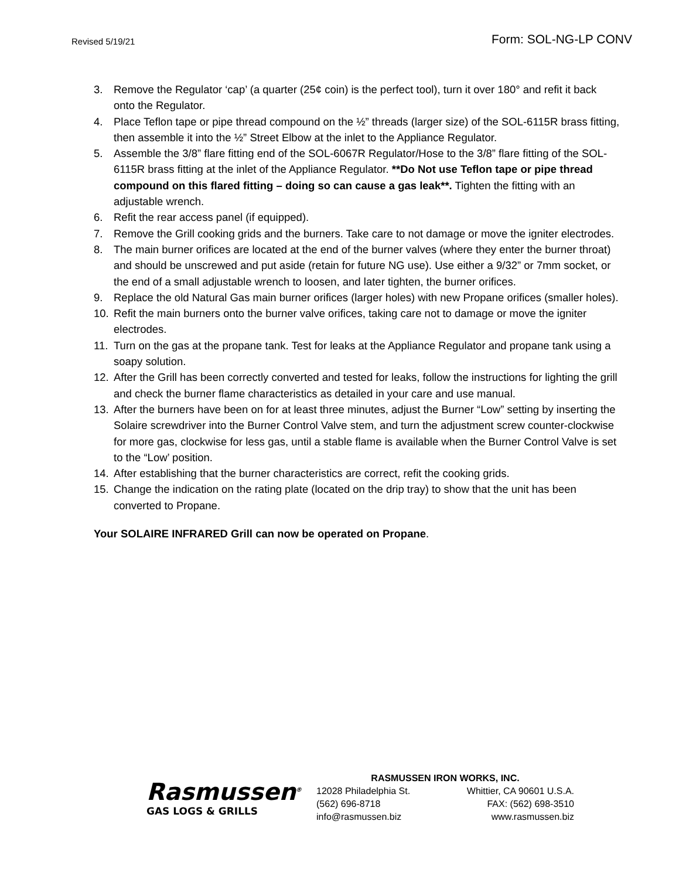Revised 5/19/21
Form: SOL-NG-LP CONV
3. Remove the Regulator ‘cap’ (a quarter (25¢ coin) is the perfect tool), turn it over 180° and refit it back onto the Regulator.
4. Place Teflon tape or pipe thread compound on the ½” threads (larger size) of the SOL-6115R brass fitting, then assemble it into the ½” Street Elbow at the inlet to the Appliance Regulator.
5. Assemble the 3/8” flare fitting end of the SOL-6067R Regulator/Hose to the 3/8” flare fitting of the SOL-6115R brass fitting at the inlet of the Appliance Regulator. **Do Not use Teflon tape or pipe thread compound on this flared fitting – doing so can cause a gas leak**. Tighten the fitting with an adjustable wrench.
6. Refit the rear access panel (if equipped).
7. Remove the Grill cooking grids and the burners. Take care to not damage or move the igniter electrodes.
8. The main burner orifices are located at the end of the burner valves (where they enter the burner throat) and should be unscrewed and put aside (retain for future NG use). Use either a 9/32” or 7mm socket, or the end of a small adjustable wrench to loosen, and later tighten, the burner orifices.
9. Replace the old Natural Gas main burner orifices (larger holes) with new Propane orifices (smaller holes).
10. Refit the main burners onto the burner valve orifices, taking care not to damage or move the igniter electrodes.
11. Turn on the gas at the propane tank. Test for leaks at the Appliance Regulator and propane tank using a soapy solution.
12. After the Grill has been correctly converted and tested for leaks, follow the instructions for lighting the grill and check the burner flame characteristics as detailed in your care and use manual.
13. After the burners have been on for at least three minutes, adjust the Burner “Low” setting by inserting the Solaire screwdriver into the Burner Control Valve stem, and turn the adjustment screw counter-clockwise for more gas, clockwise for less gas, until a stable flame is available when the Burner Control Valve is set to the “Low’ position.
14. After establishing that the burner characteristics are correct, refit the cooking grids.
15. Change the indication on the rating plate (located on the drip tray) to show that the unit has been converted to Propane.
Your SOLAIRE INFRARED Grill can now be operated on Propane.
Rasmussen<sup>®</sup>
GAS LOGS & GRILLS
RASMUSSEN IRON WORKS, INC.
12028 Philadelphia St. Whittier, CA 90601 U.S.A.
(562) 696-8718 FAX: (562) 698-3510
info@rasmussen.biz www.rasmussen.biz